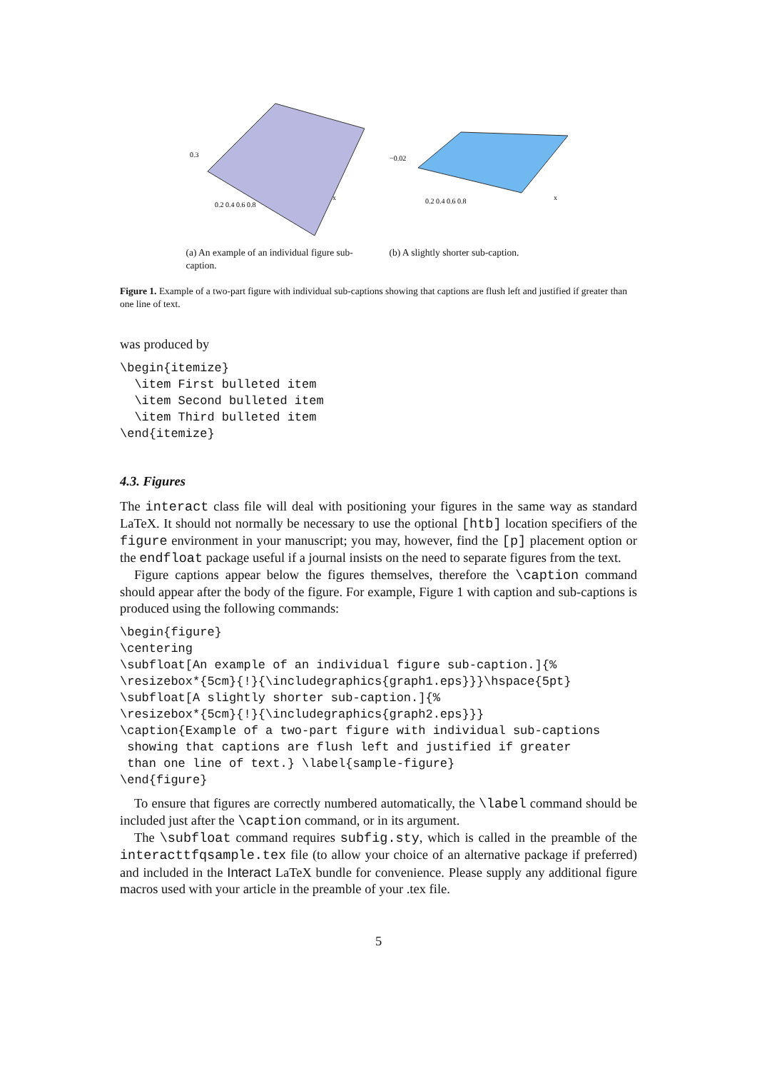0.3
0.2 0.4 0.6 0.8
x
(a) An example of an individual figure sub-caption.
−0.02
0.2 0.4 0.6 0.8
x
(b) A slightly shorter sub-caption.
Figure 1. Example of a two-part figure with individual sub-captions showing that captions are flush left and justified if greater than one line of text.
was produced by
\begin{itemize}
  \item First bulleted item
  \item Second bulleted item
  \item Third bulleted item
\end{itemize}
4.3. Figures
The interact class file will deal with positioning your figures in the same way as standard LaTeX. It should not normally be necessary to use the optional [htb] location specifiers of the figure environment in your manuscript; you may, however, find the [p] placement option or the endfloat package useful if a journal insists on the need to separate figures from the text.
Figure captions appear below the figures themselves, therefore the \caption command should appear after the body of the figure. For example, Figure 1 with caption and sub-captions is produced using the following commands:
\begin{figure}
\centering
\subfloat[An example of an individual figure sub-caption.]{%
\resizebox*{5cm}{!}{\includegraphics{graph1.eps}}}\hspace{5pt}
\subfloat[A slightly shorter sub-caption.]{%
\resizebox*{5cm}{!}{\includegraphics{graph2.eps}}}
\caption{Example of a two-part figure with individual sub-captions
 showing that captions are flush left and justified if greater
 than one line of text.} \label{sample-figure}
\end{figure}
To ensure that figures are correctly numbered automatically, the \label command should be included just after the \caption command, or in its argument.
The \subfloat command requires subfig.sty, which is called in the preamble of the interacttfqsample.tex file (to allow your choice of an alternative package if preferred) and included in the Interact LaTeX bundle for convenience. Please supply any additional figure macros used with your article in the preamble of your .tex file.
5